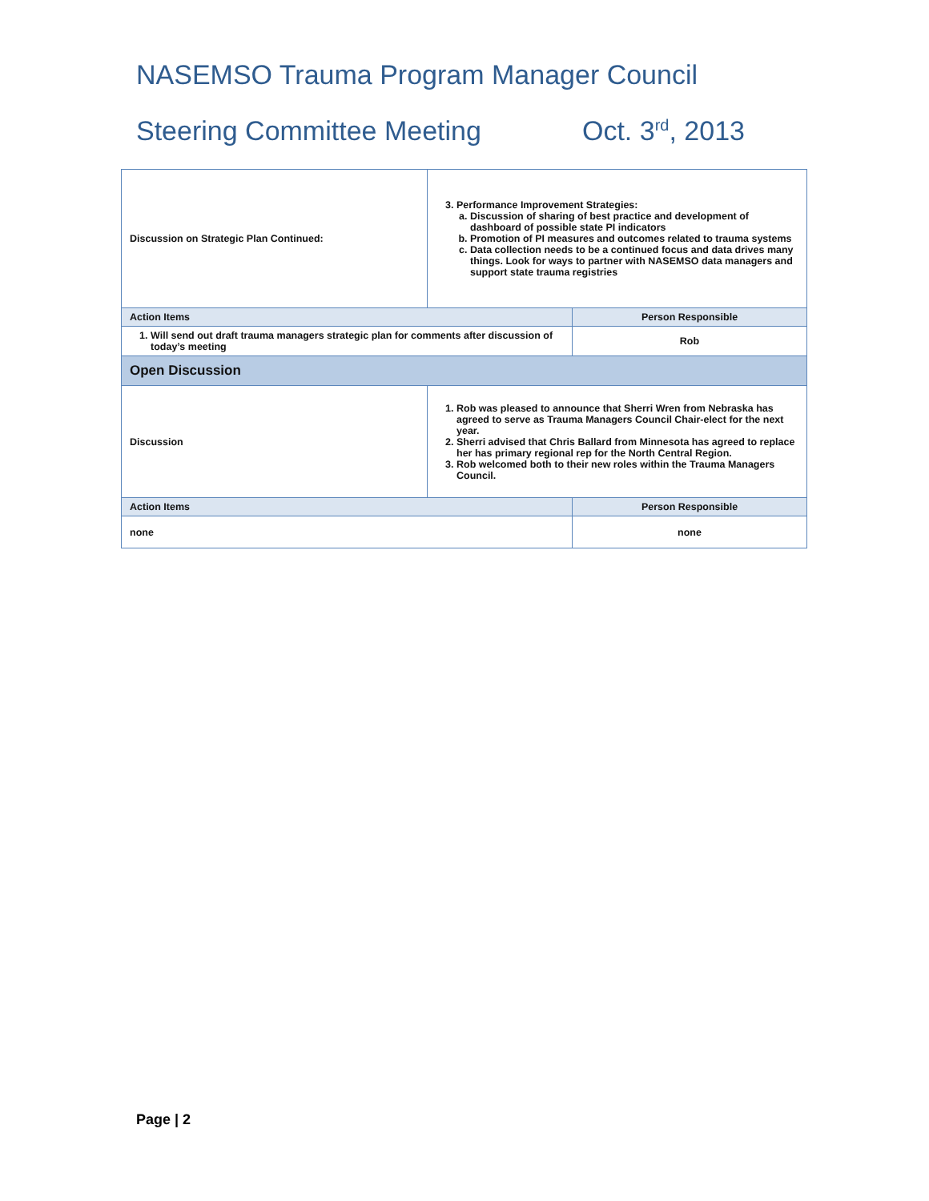NASEMSO Trauma Program Manager Council
Steering Committee Meeting Oct. 3<sup>rd</sup>, 2013
| Discussion on Strategic Plan Continued: | 3. Performance Improvement Strategies: a. Discussion of sharing of best practice and development of dashboard of possible state PI indicators b. Promotion of PI measures and outcomes related to trauma systems c. Data collection needs to be a continued focus and data drives many things. Look for ways to partner with NASEMSO data managers and support state trauma registries | |
| Action Items | | Person Responsible |
| 1. Will send out draft trauma managers strategic plan for comments after discussion of today’s meeting | | Rob |
| Open Discussion | | |
| Discussion | 1. Rob was pleased to announce that Sherri Wren from Nebraska has agreed to serve as Trauma Managers Council Chair-elect for the next year. 2. Sherri advised that Chris Ballard from Minnesota has agreed to replace her has primary regional rep for the North Central Region. 3. Rob welcomed both to their new roles within the Trauma Managers Council. | |
| Action Items | | Person Responsible |
| none | | none |
Page | 2